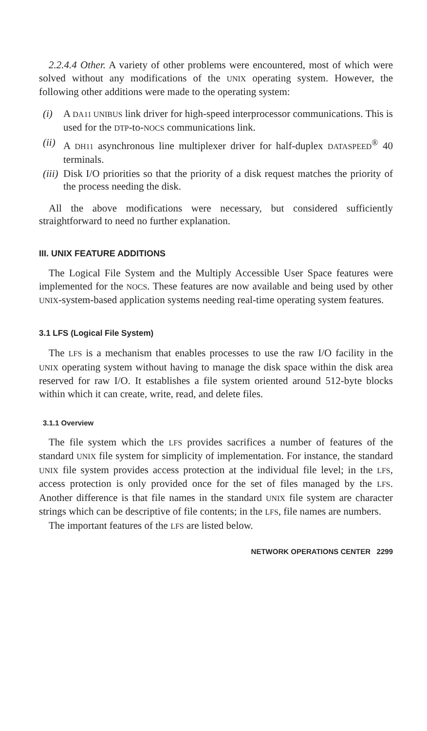2.2.4.4 Other. A variety of other problems were encountered, most of which were solved without any modifications of the UNIX operating system. However, the following other additions were made to the operating system:
(i) A DA11 UNIBUS link driver for high-speed interprocessor communications. This is used for the DTP-to-NOCS communications link.
(ii) A DH11 asynchronous line multiplexer driver for half-duplex DATASPEED<sup>®</sup> 40 terminals.
(iii) Disk I/O priorities so that the priority of a disk request matches the priority of the process needing the disk.
All the above modifications were necessary, but considered sufficiently straightforward to need no further explanation.
III. UNIX FEATURE ADDITIONS
The Logical File System and the Multiply Accessible User Space features were implemented for the NOCS. These features are now available and being used by other UNIX-system-based application systems needing real-time operating system features.
3.1 LFS (Logical File System)
The LFS is a mechanism that enables processes to use the raw I/O facility in the UNIX operating system without having to manage the disk space within the disk area reserved for raw I/O. It establishes a file system oriented around 512-byte blocks within which it can create, write, read, and delete files.
3.1.1 Overview
The file system which the LFS provides sacrifices a number of features of the standard UNIX file system for simplicity of implementation. For instance, the standard UNIX file system provides access protection at the individual file level; in the LFS, access protection is only provided once for the set of files managed by the LFS. Another difference is that file names in the standard UNIX file system are character strings which can be descriptive of file contents; in the LFS, file names are numbers.
The important features of the LFS are listed below.
NETWORK OPERATIONS CENTER 2299